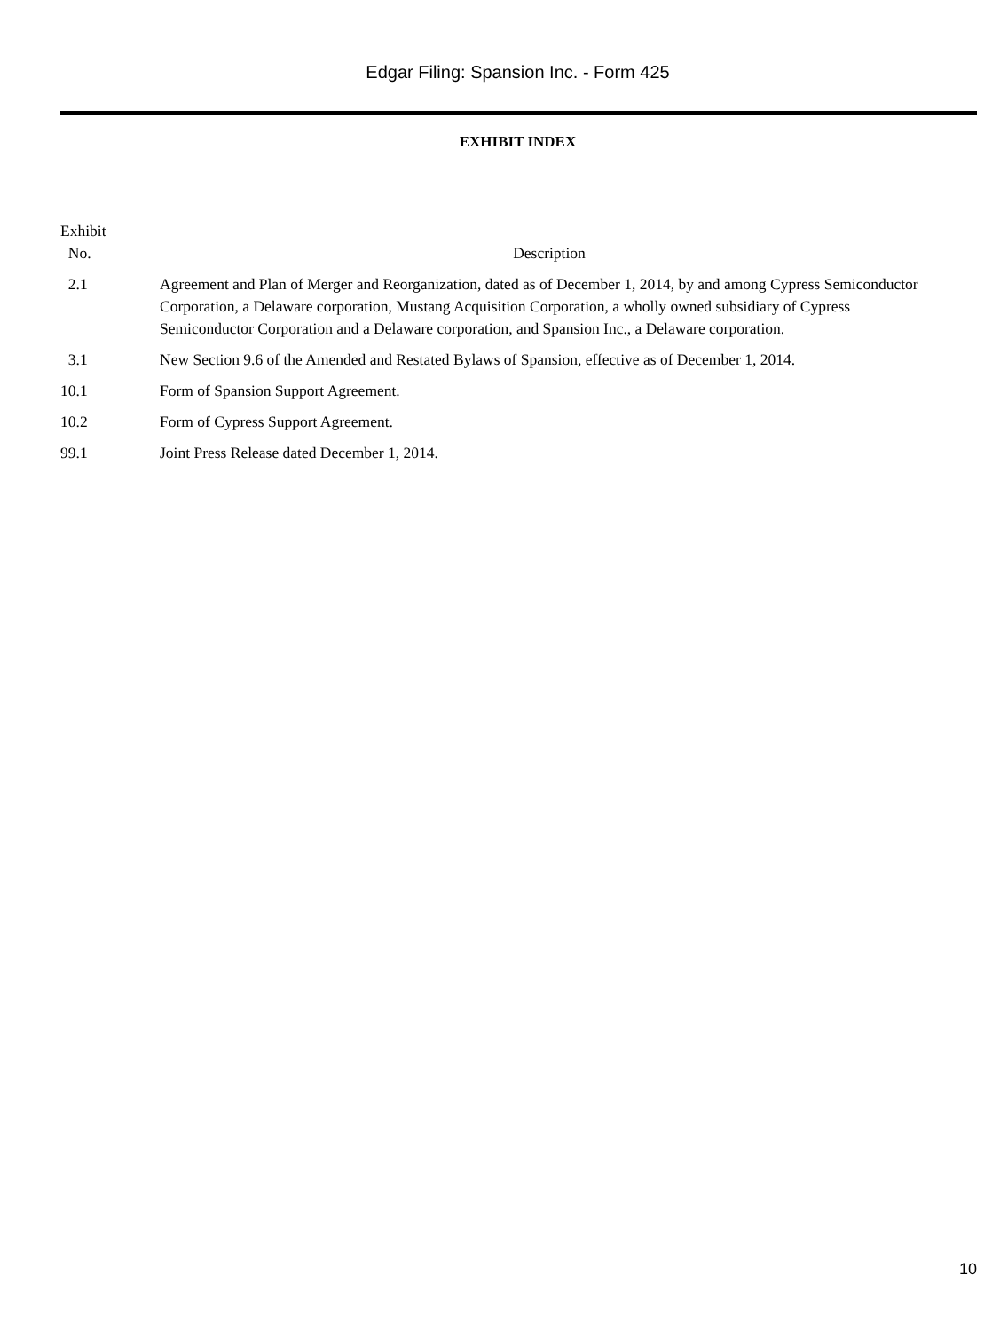Edgar Filing: Spansion Inc. - Form 425
EXHIBIT INDEX
| Exhibit No. | Description |
| --- | --- |
| 2.1 | Agreement and Plan of Merger and Reorganization, dated as of December 1, 2014, by and among Cypress Semiconductor Corporation, a Delaware corporation, Mustang Acquisition Corporation, a wholly owned subsidiary of Cypress Semiconductor Corporation and a Delaware corporation, and Spansion Inc., a Delaware corporation. |
| 3.1 | New Section 9.6 of the Amended and Restated Bylaws of Spansion, effective as of December 1, 2014. |
| 10.1 | Form of Spansion Support Agreement. |
| 10.2 | Form of Cypress Support Agreement. |
| 99.1 | Joint Press Release dated December 1, 2014. |
10